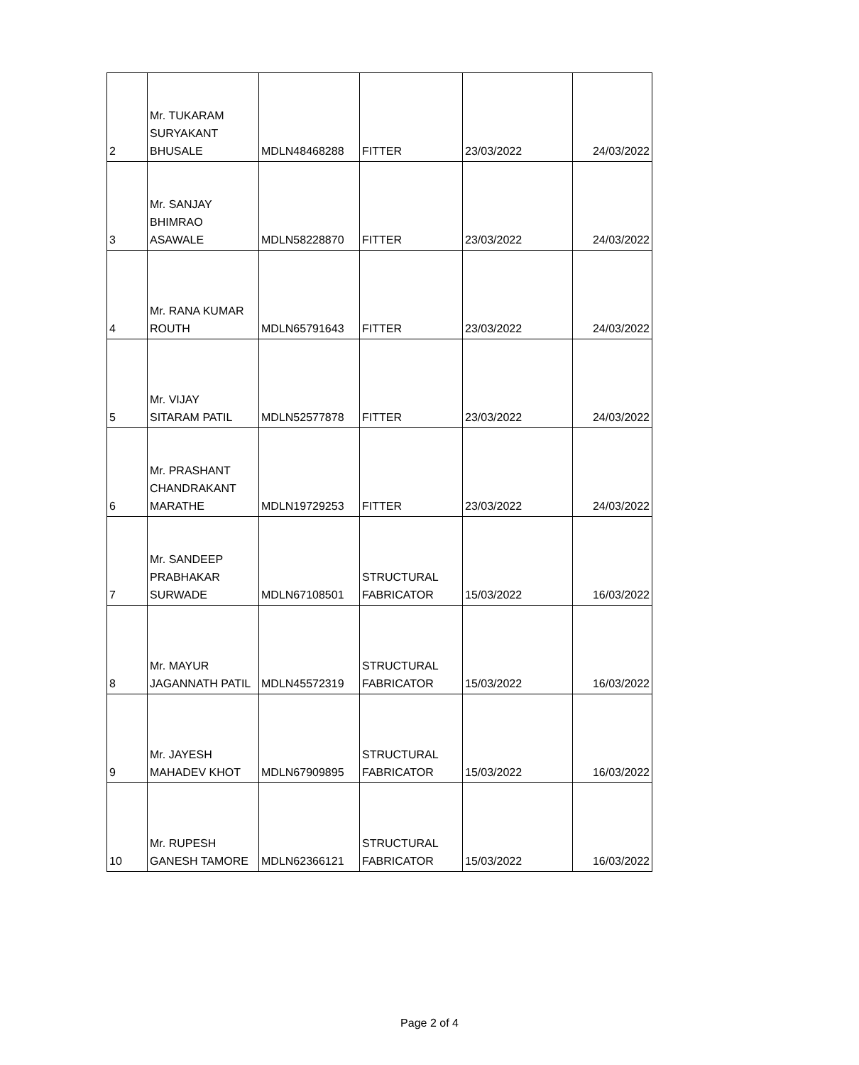| 2 | Mr. TUKARAM SURYAKANT BHUSALE | MDLN48468288 | FITTER | 23/03/2022 | 24/03/2022 |
| 3 | Mr. SANJAY BHIMRAO ASAWALE | MDLN58228870 | FITTER | 23/03/2022 | 24/03/2022 |
| 4 | Mr. RANA KUMAR ROUTH | MDLN65791643 | FITTER | 23/03/2022 | 24/03/2022 |
| 5 | Mr. VIJAY SITARAM PATIL | MDLN52577878 | FITTER | 23/03/2022 | 24/03/2022 |
| 6 | Mr. PRASHANT CHANDRAKANT MARATHE | MDLN19729253 | FITTER | 23/03/2022 | 24/03/2022 |
| 7 | Mr. SANDEEP PRABHAKAR SURWADE | MDLN67108501 | STRUCTURAL FABRICATOR | 15/03/2022 | 16/03/2022 |
| 8 | Mr. MAYUR JAGANNATH PATIL | MDLN45572319 | STRUCTURAL FABRICATOR | 15/03/2022 | 16/03/2022 |
| 9 | Mr. JAYESH MAHADEV KHOT | MDLN67909895 | STRUCTURAL FABRICATOR | 15/03/2022 | 16/03/2022 |
| 10 | Mr. RUPESH GANESH TAMORE | MDLN62366121 | STRUCTURAL FABRICATOR | 15/03/2022 | 16/03/2022 |
Page 2 of 4